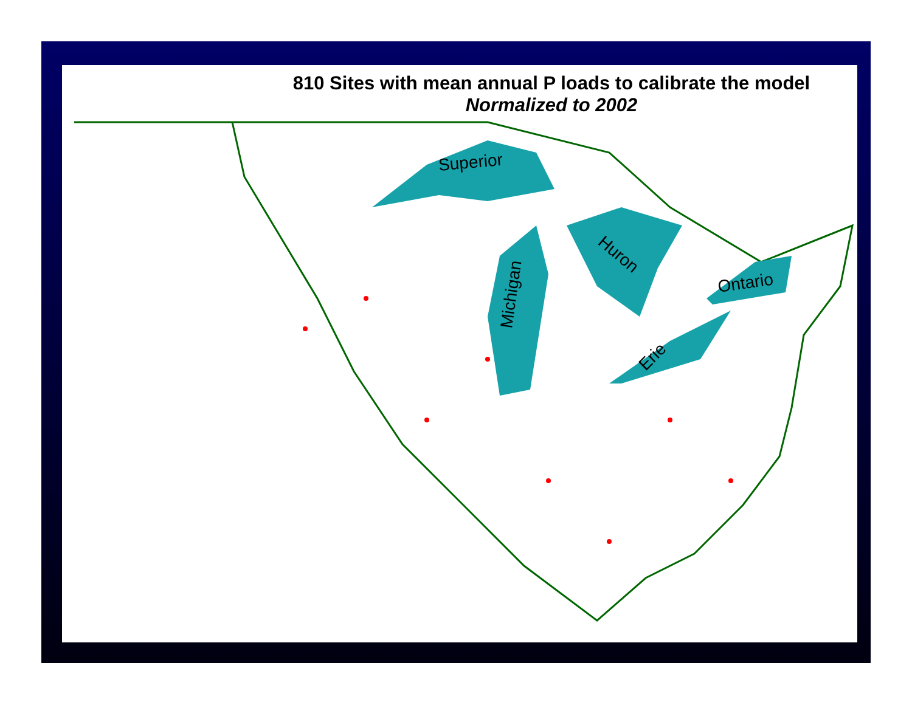810 Sites with mean annual P loads to calibrate the model
Normalized to 2002
Superior
Michigan
Huron
Ontario
Erie